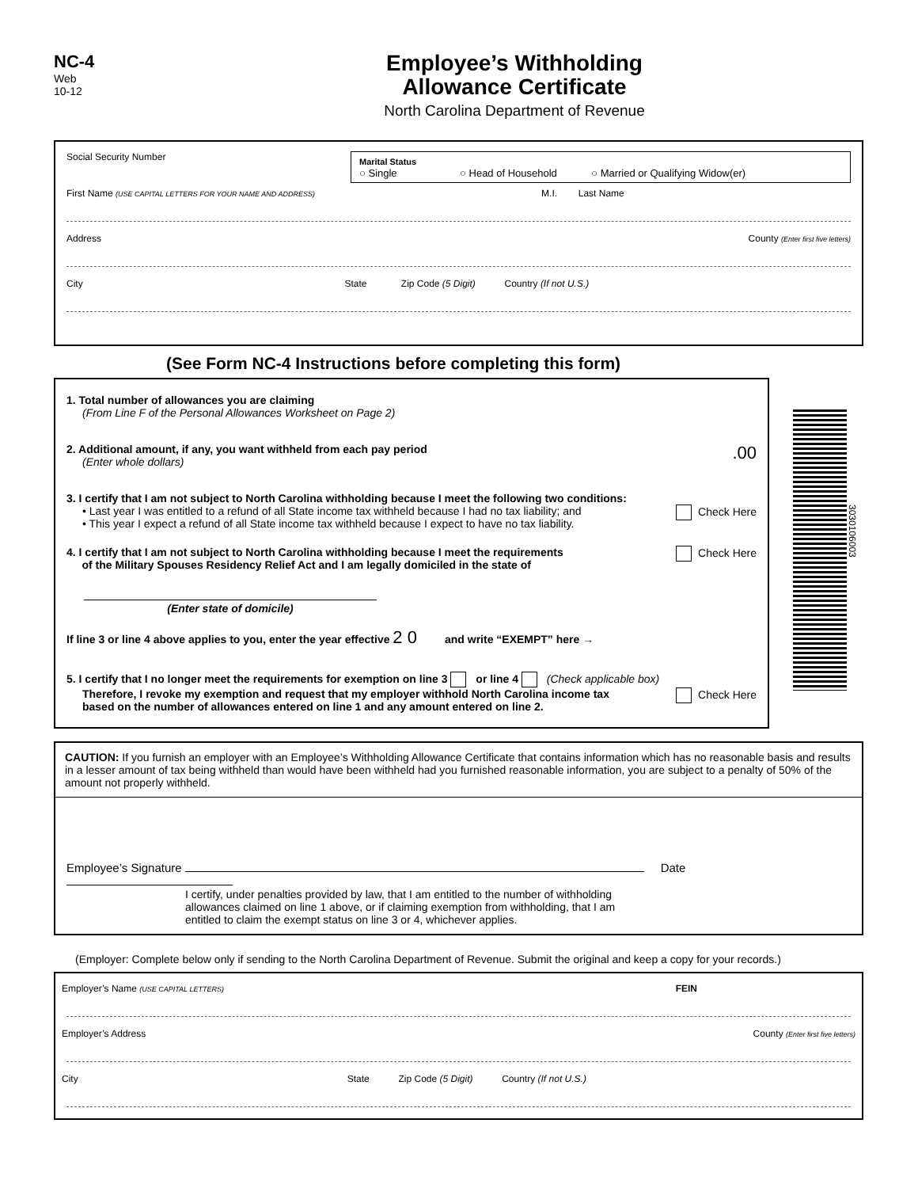NC-4
Web
10-12
Employee’s Withholding
Allowance Certificate
North Carolina Department of Revenue
Social Security Number Marital Status
○ Single ○ Head of Household ○ Married or Qualifying Widow(er)
First Name (USE CAPITAL LETTERS FOR YOUR NAME AND ADDRESS) M.I. Last Name
Address County (Enter first five letters)
City State Zip Code (5 Digit) Country (If not U.S.)
(See Form NC-4 Instructions before completing this form)
1. Total number of allowances you are claiming
(From Line F of the Personal Allowances Worksheet on Page 2)
2. Additional amount, if any, you want withheld from each pay period .00
(Enter whole dollars)
3. I certify that I am not subject to North Carolina withholding because I meet the following two conditions:
• Last year I was entitled to a refund of all State income tax withheld because I had no tax liability; and Check Here
• This year I expect a refund of all State income tax withheld because I expect to have no tax liability.
4. I certify that I am not subject to North Carolina withholding because I meet the requirements Check Here
of the Military Spouses Residency Relief Act and I am legally domiciled in the state of
(Enter state of domicile)
If line 3 or line 4 above applies to you, enter the year effective 2 0 and write “EXEMPT” here →
5. I certify that I no longer meet the requirements for exemption on line 3 or line 4 (Check applicable box)
Therefore, I revoke my exemption and request that my employer withhold North Carolina income tax Check Here
based on the number of allowances entered on line 1 and any amount entered on line 2.
303010600​3
CAUTION: If you furnish an employer with an Employee’s Withholding Allowance Certificate that contains information which has no reasonable basis and results in a lesser amount of tax being withheld than would have been withheld had you furnished reasonable information, you are subject to a penalty of 50% of the amount not properly withheld.
Employee’s Signature Date
I certify, under penalties provided by law, that I am entitled to the number of withholding allowances claimed on line 1 above, or if claiming exemption from withholding, that I am entitled to claim the exempt status on line 3 or 4, whichever applies.
(Employer: Complete below only if sending to the North Carolina Department of Revenue. Submit the original and keep a copy for your records.)
Employer’s Name (USE CAPITAL LETTERS) FEIN
Employer’s Address County (Enter first five letters)
City State Zip Code (5 Digit) Country (If not U.S.)